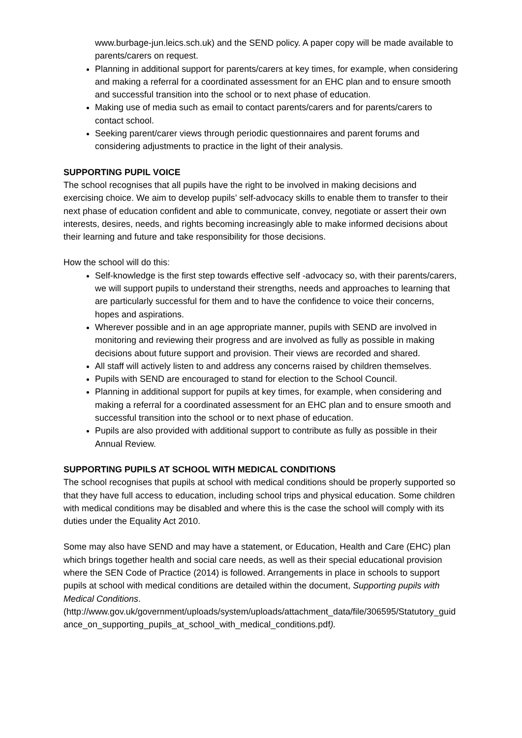www.burbage-jun.leics.sch.uk) and the SEND policy. A paper copy will be made available to parents/carers on request.
Planning in additional support for parents/carers at key times, for example, when considering and making a referral for a coordinated assessment for an EHC plan and to ensure smooth and successful transition into the school or to next phase of education.
Making use of media such as email to contact parents/carers and for parents/carers to contact school.
Seeking parent/carer views through periodic questionnaires and parent forums and considering adjustments to practice in the light of their analysis.
SUPPORTING PUPIL VOICE
The school recognises that all pupils have the right to be involved in making decisions and exercising choice. We aim to develop pupils’ self-advocacy skills to enable them to transfer to their next phase of education confident and able to communicate, convey, negotiate or assert their own interests, desires, needs, and rights becoming increasingly able to make informed decisions about their learning and future and take responsibility for those decisions.
How the school will do this:
Self-knowledge is the first step towards effective self -advocacy so, with their parents/carers, we will support pupils to understand their strengths, needs and approaches to learning that are particularly successful for them and to have the confidence to voice their concerns, hopes and aspirations.
Wherever possible and in an age appropriate manner, pupils with SEND are involved in monitoring and reviewing their progress and are involved as fully as possible in making decisions about future support and provision. Their views are recorded and shared.
All staff will actively listen to and address any concerns raised by children themselves.
Pupils with SEND are encouraged to stand for election to the School Council.
Planning in additional support for pupils at key times, for example, when considering and making a referral for a coordinated assessment for an EHC plan and to ensure smooth and successful transition into the school or to next phase of education.
Pupils are also provided with additional support to contribute as fully as possible in their Annual Review.
SUPPORTING PUPILS AT SCHOOL WITH MEDICAL CONDITIONS
The school recognises that pupils at school with medical conditions should be properly supported so that they have full access to education, including school trips and physical education. Some children with medical conditions may be disabled and where this is the case the school will comply with its duties under the Equality Act 2010.
Some may also have SEND and may have a statement, or Education, Health and Care (EHC) plan which brings together health and social care needs, as well as their special educational provision where the SEN Code of Practice (2014) is followed. Arrangements in place in schools to support pupils at school with medical conditions are detailed within the document, Supporting pupils with Medical Conditions.
(http://www.gov.uk/government/uploads/system/uploads/attachment_data/file/306595/Statutory_guidance_on_supporting_pupils_at_school_with_medical_conditions.pdf).